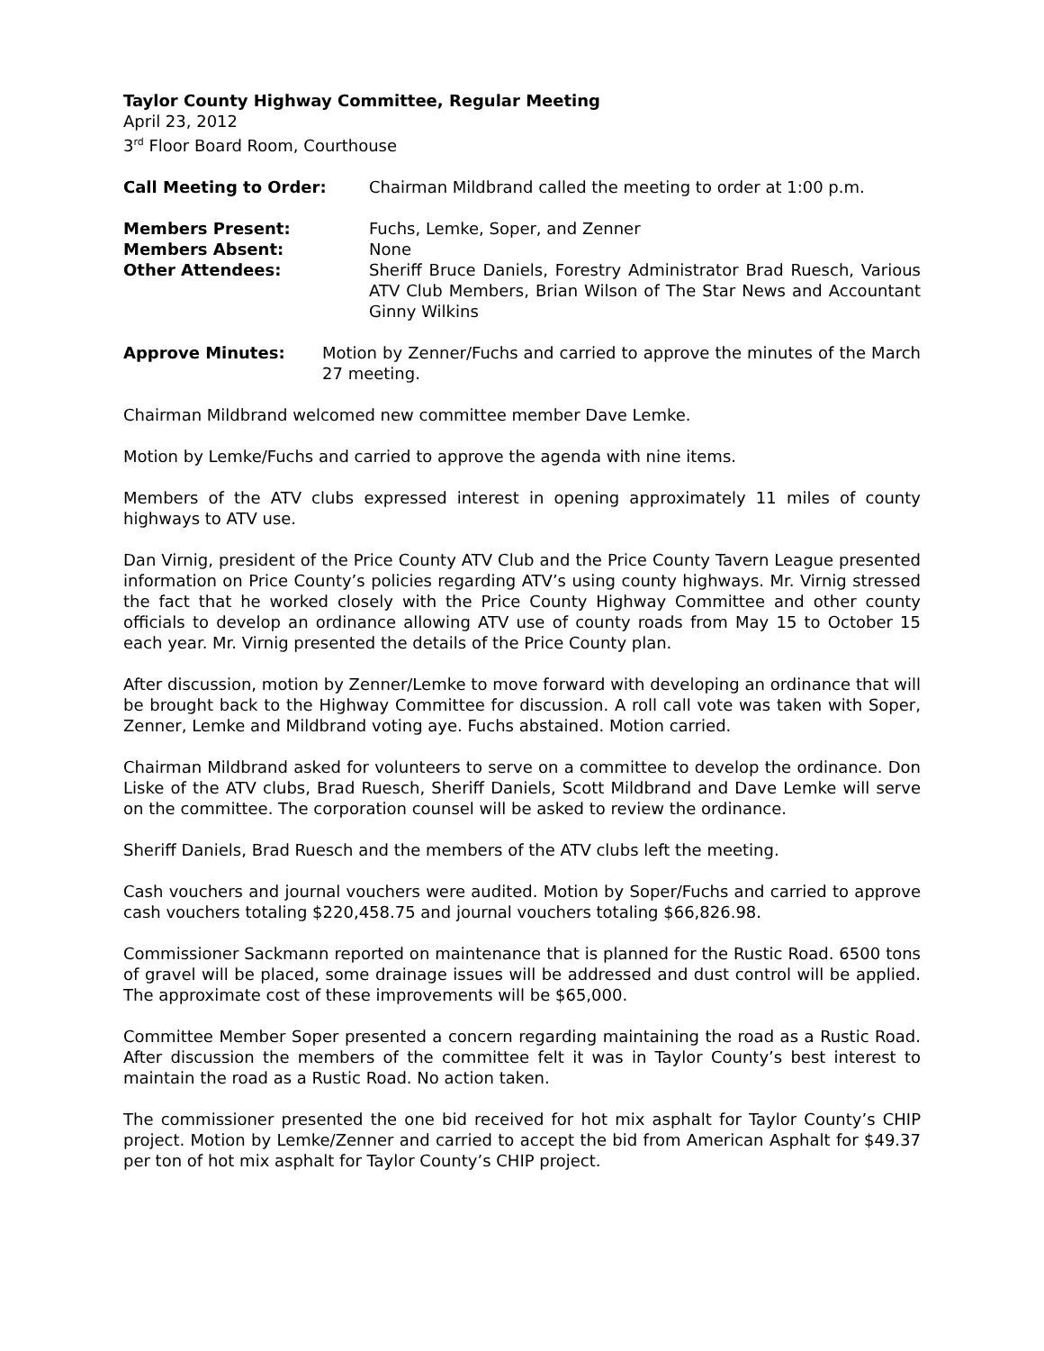Taylor County Highway Committee, Regular Meeting
April 23, 2012
3<sup>rd</sup> Floor Board Room, Courthouse
Call Meeting to Order: Chairman Mildbrand called the meeting to order at 1:00 p.m.
Members Present: Fuchs, Lemke, Soper, and Zenner
Members Absent: None
Other Attendees: Sheriff Bruce Daniels, Forestry Administrator Brad Ruesch, Various ATV Club Members, Brian Wilson of The Star News and Accountant Ginny Wilkins
Approve Minutes: Motion by Zenner/Fuchs and carried to approve the minutes of the March 27 meeting.
Chairman Mildbrand welcomed new committee member Dave Lemke.
Motion by Lemke/Fuchs and carried to approve the agenda with nine items.
Members of the ATV clubs expressed interest in opening approximately 11 miles of county highways to ATV use.
Dan Virnig, president of the Price County ATV Club and the Price County Tavern League presented information on Price County’s policies regarding ATV’s using county highways. Mr. Virnig stressed the fact that he worked closely with the Price County Highway Committee and other county officials to develop an ordinance allowing ATV use of county roads from May 15 to October 15 each year. Mr. Virnig presented the details of the Price County plan.
After discussion, motion by Zenner/Lemke to move forward with developing an ordinance that will be brought back to the Highway Committee for discussion. A roll call vote was taken with Soper, Zenner, Lemke and Mildbrand voting aye. Fuchs abstained. Motion carried.
Chairman Mildbrand asked for volunteers to serve on a committee to develop the ordinance. Don Liske of the ATV clubs, Brad Ruesch, Sheriff Daniels, Scott Mildbrand and Dave Lemke will serve on the committee. The corporation counsel will be asked to review the ordinance.
Sheriff Daniels, Brad Ruesch and the members of the ATV clubs left the meeting.
Cash vouchers and journal vouchers were audited. Motion by Soper/Fuchs and carried to approve cash vouchers totaling $220,458.75 and journal vouchers totaling $66,826.98.
Commissioner Sackmann reported on maintenance that is planned for the Rustic Road. 6500 tons of gravel will be placed, some drainage issues will be addressed and dust control will be applied. The approximate cost of these improvements will be $65,000.
Committee Member Soper presented a concern regarding maintaining the road as a Rustic Road. After discussion the members of the committee felt it was in Taylor County’s best interest to maintain the road as a Rustic Road. No action taken.
The commissioner presented the one bid received for hot mix asphalt for Taylor County’s CHIP project. Motion by Lemke/Zenner and carried to accept the bid from American Asphalt for $49.37 per ton of hot mix asphalt for Taylor County’s CHIP project.